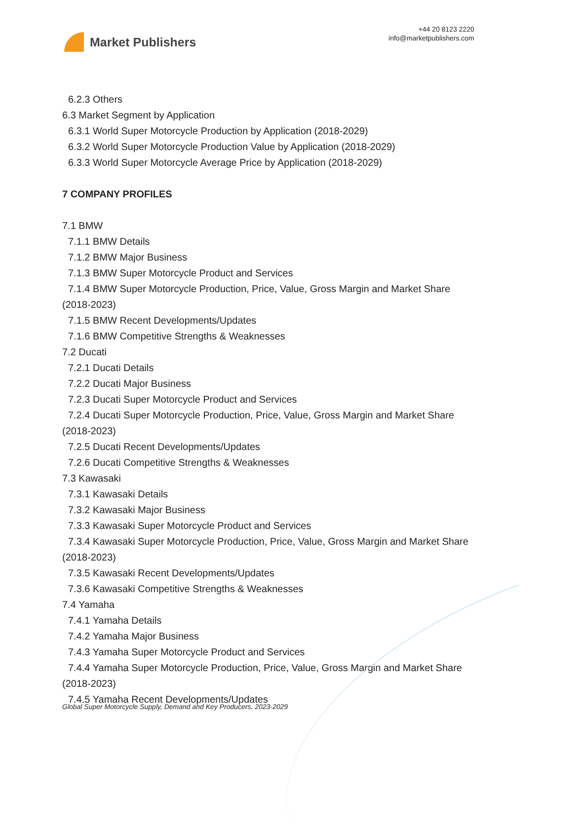Market Publishers
+44 20 8123 2220
info@marketpublishers.com
6.2.3 Others
6.3 Market Segment by Application
6.3.1 World Super Motorcycle Production by Application (2018-2029)
6.3.2 World Super Motorcycle Production Value by Application (2018-2029)
6.3.3 World Super Motorcycle Average Price by Application (2018-2029)
7 COMPANY PROFILES
7.1 BMW
7.1.1 BMW Details
7.1.2 BMW Major Business
7.1.3 BMW Super Motorcycle Product and Services
7.1.4 BMW Super Motorcycle Production, Price, Value, Gross Margin and Market Share (2018-2023)
7.1.5 BMW Recent Developments/Updates
7.1.6 BMW Competitive Strengths & Weaknesses
7.2 Ducati
7.2.1 Ducati Details
7.2.2 Ducati Major Business
7.2.3 Ducati Super Motorcycle Product and Services
7.2.4 Ducati Super Motorcycle Production, Price, Value, Gross Margin and Market Share (2018-2023)
7.2.5 Ducati Recent Developments/Updates
7.2.6 Ducati Competitive Strengths & Weaknesses
7.3 Kawasaki
7.3.1 Kawasaki Details
7.3.2 Kawasaki Major Business
7.3.3 Kawasaki Super Motorcycle Product and Services
7.3.4 Kawasaki Super Motorcycle Production, Price, Value, Gross Margin and Market Share (2018-2023)
7.3.5 Kawasaki Recent Developments/Updates
7.3.6 Kawasaki Competitive Strengths & Weaknesses
7.4 Yamaha
7.4.1 Yamaha Details
7.4.2 Yamaha Major Business
7.4.3 Yamaha Super Motorcycle Product and Services
7.4.4 Yamaha Super Motorcycle Production, Price, Value, Gross Margin and Market Share (2018-2023)
7.4.5 Yamaha Recent Developments/Updates
Global Super Motorcycle Supply, Demand and Key Producers, 2023-2029